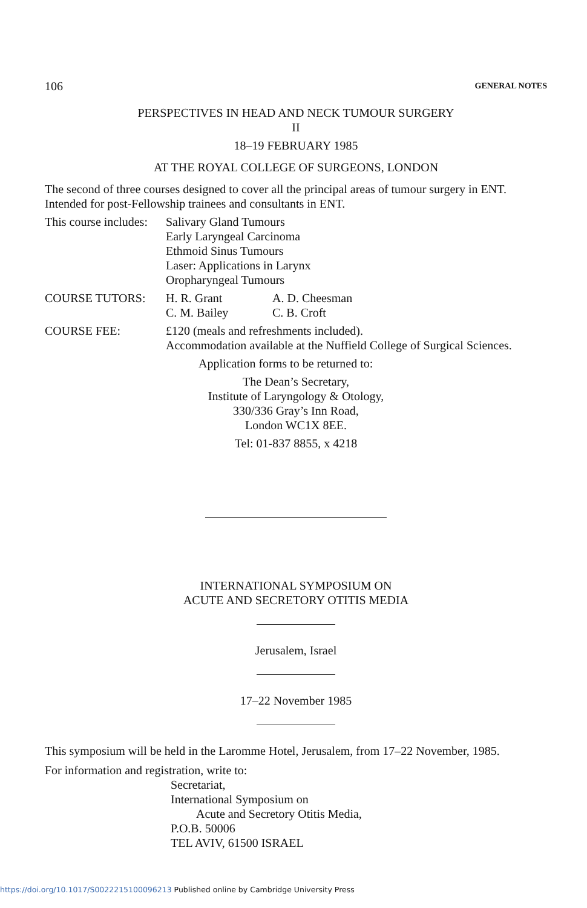106 GENERAL NOTES
PERSPECTIVES IN HEAD AND NECK TUMOUR SURGERY
II
18–19 FEBRUARY 1985
AT THE ROYAL COLLEGE OF SURGEONS, LONDON
The second of three courses designed to cover all the principal areas of tumour surgery in ENT. Intended for post-Fellowship trainees and consultants in ENT.
| This course includes: | Salivary Gland Tumours Early Laryngeal Carcinoma Ethmoid Sinus Tumours Laser: Applications in Larynx Oropharyngeal Tumours |
| COURSE TUTORS: | / H. R. Grant / A. D. Cheesman / / C. M. Bailey / C. B. Croft / |
| COURSE FEE: | £120 (meals and refreshments included). Accommodation available at the Nuffield College of Surgical Sciences. |
Application forms to be returned to:
The Dean’s Secretary,
Institute of Laryngology & Otology,
330/336 Gray’s Inn Road,
London WC1X 8EE.
Tel: 01-837 8855, x 4218
INTERNATIONAL SYMPOSIUM ON
ACUTE AND SECRETORY OTITIS MEDIA
Jerusalem, Israel
17–22 November 1985
This symposium will be held in the Laromme Hotel, Jerusalem, from 17–22 November, 1985.
For information and registration, write to:
Secretariat,
International Symposium on
Acute and Secretory Otitis Media,
P.O.B. 50006
TEL AVIV, 61500 ISRAEL
https://doi.org/10.1017/S0022215100096213 Published online by Cambridge University Press